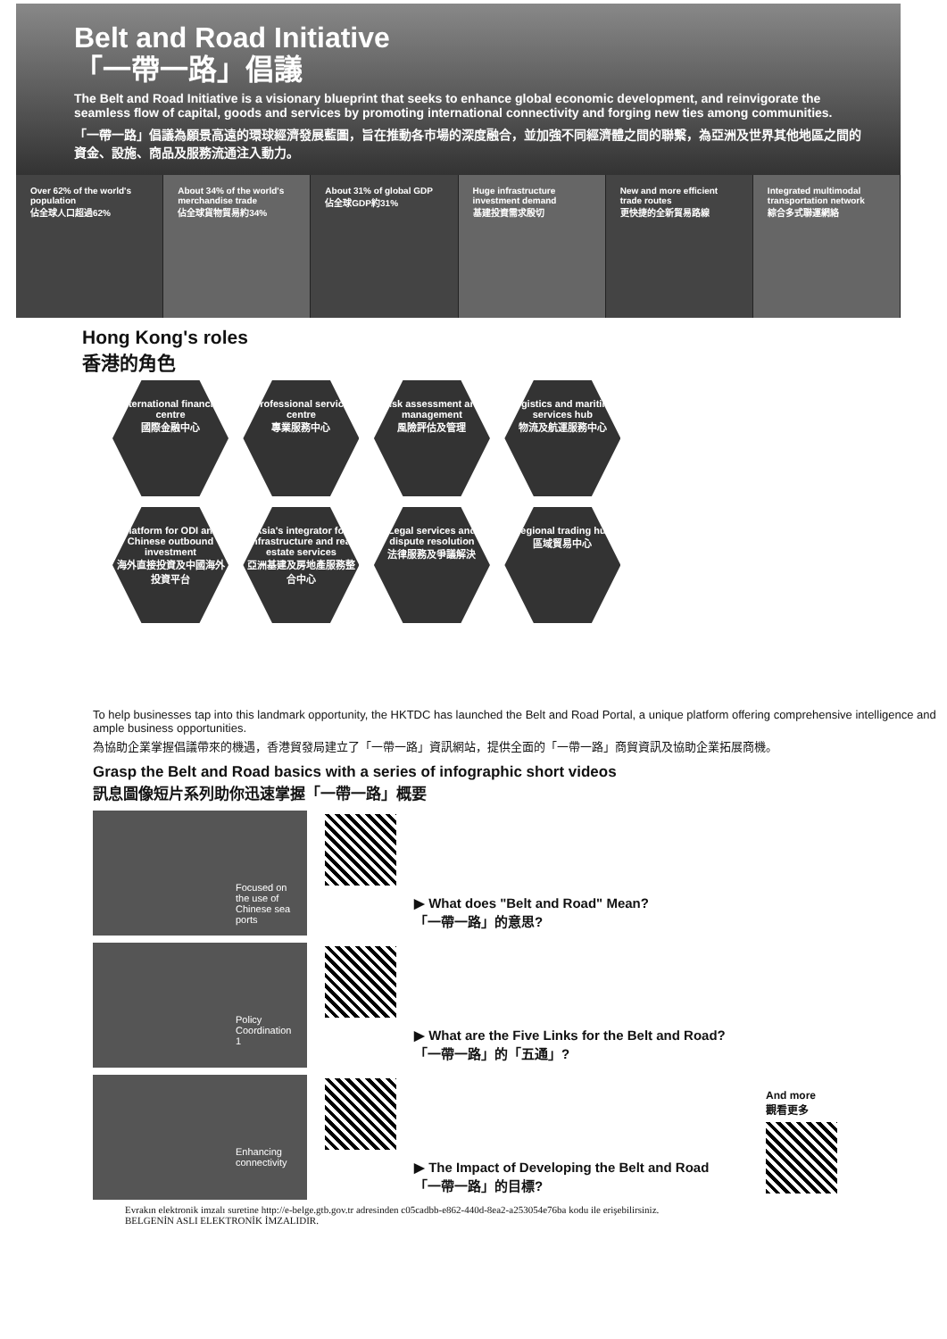Belt and Road Initiative
「一帶一路」倡議
The Belt and Road Initiative is a visionary blueprint that seeks to enhance global economic development, and reinvigorate the seamless flow of capital, goods and services by promoting international connectivity and forging new ties among communities.
「一帶一路」倡議為願景高遠的環球經濟發展藍圖，旨在推動各市場的深度融合，並加強不同經濟體之間的聯繫，為亞洲及世界其他地區之間的資金、設施、商品及服務流通注入動力。
Over 62% of the world's population
佔全球人口超過62%
About 34% of the world's merchandise trade
佔全球貨物貿易約34%
About 31% of global GDP
佔全球GDP約31%
Huge infrastructure investment demand
基建投資需求殷切
New and more efficient trade routes
更快捷的全新貿易路線
Integrated multimodal transportation network
綜合多式聯運網絡
Hong Kong's roles
香港的角色
International financial centre
國際金融中心
Professional service centre
專業服務中心
Risk assessment and management
風險評估及管理
Logistics and maritime services hub
物流及航運服務中心
Platform for ODI and Chinese outbound investment
海外直接投資及中國海外投資平台
Asia's integrator for infrastructure and real estate services
亞洲基建及房地產服務整合中心
Legal services and dispute resolution
法律服務及爭議解決
Regional trading hub
區域貿易中心
To help businesses tap into this landmark opportunity, the HKTDC has launched the Belt and Road Portal, a unique platform offering comprehensive intelligence and ample business opportunities.
為協助企業掌握倡議帶來的機遇，香港貿發局建立了「一帶一路」資訊網站，提供全面的「一帶一路」商貿資訊及協助企業拓展商機。
Grasp the Belt and Road basics with a series of infographic short videos
訊息圖像短片系列助你迅速掌握「一帶一路」概要
Focused on the use of Chinese sea ports
▶ What does "Belt and Road" Mean?
「一帶一路」的意思?
Policy Coordination 1
▶ What are the Five Links for the Belt and Road?
「一帶一路」的「五通」?
Enhancing connectivity
▶ The Impact of Developing the Belt and Road
「一帶一路」的目標?
And more
觀看更多
Evrakın elektronik imzalı suretine http://e-belge.gtb.gov.tr adresinden c05cadbb-e862-440d-8ea2-a253054e76ba kodu ile erişebilirsiniz.
BELGENİN ASLI ELEKTRONİK İMZALIDIR.